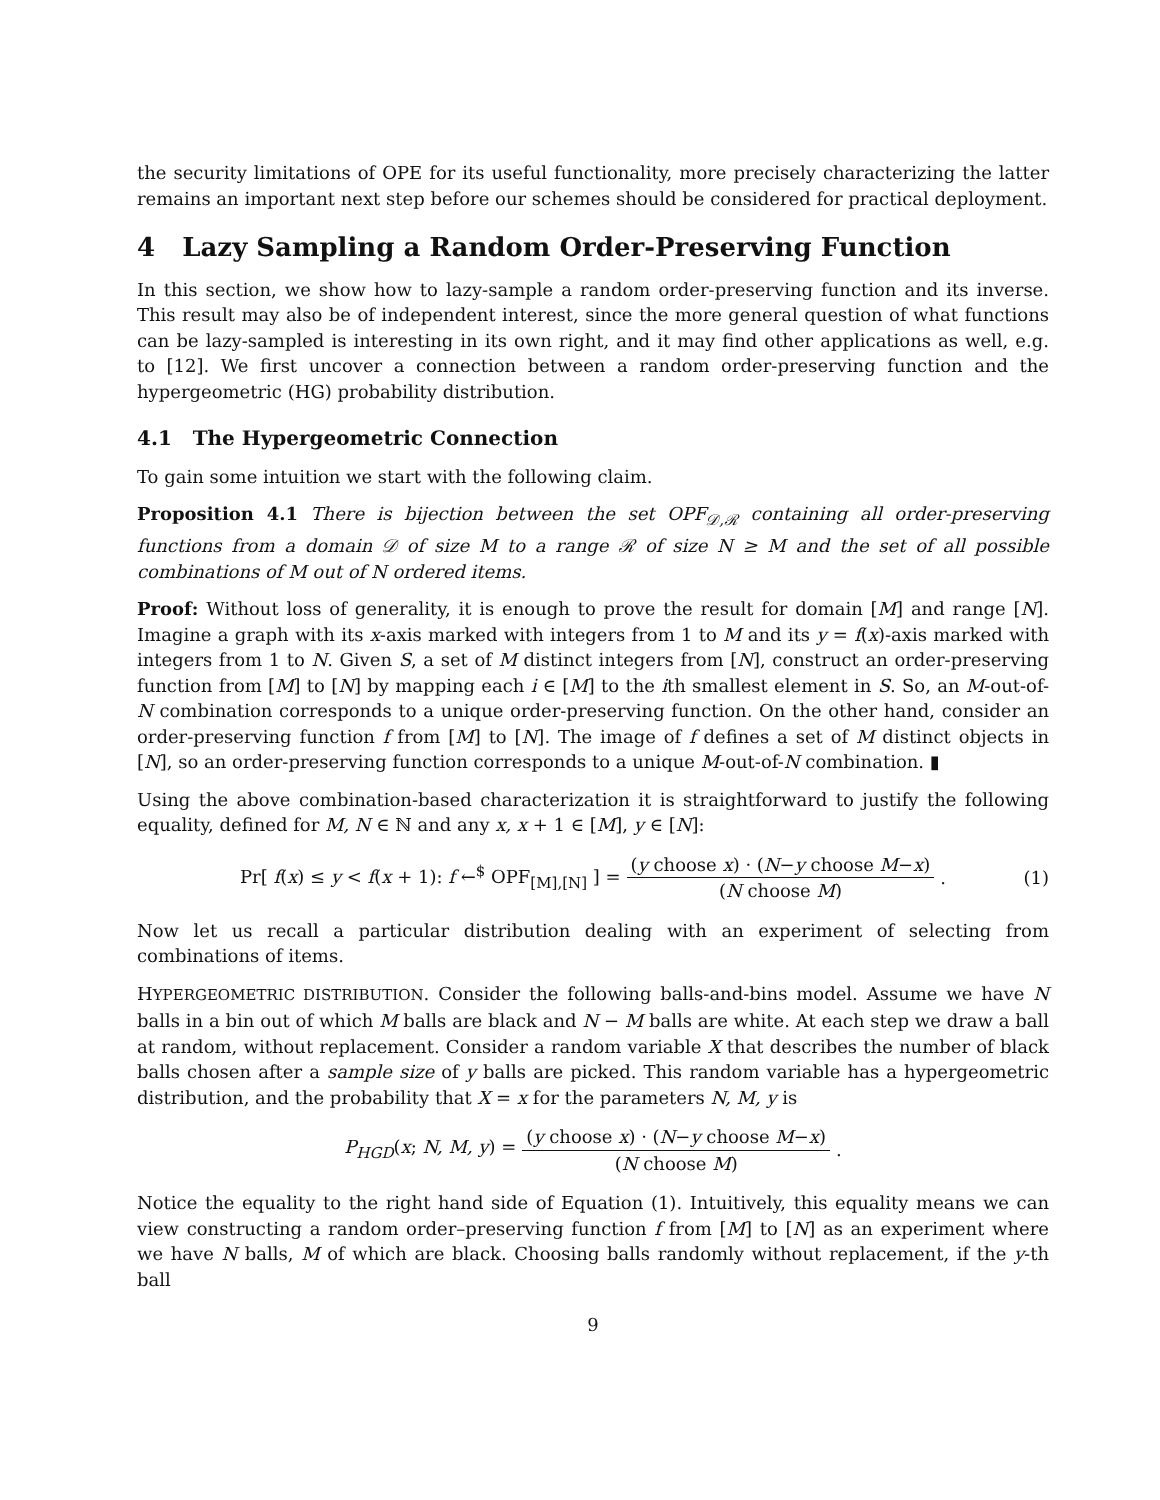the security limitations of OPE for its useful functionality, more precisely characterizing the latter remains an important next step before our schemes should be considered for practical deployment.
4 Lazy Sampling a Random Order-Preserving Function
In this section, we show how to lazy-sample a random order-preserving function and its inverse. This result may also be of independent interest, since the more general question of what functions can be lazy-sampled is interesting in its own right, and it may find other applications as well, e.g. to [12]. We first uncover a connection between a random order-preserving function and the hypergeometric (HG) probability distribution.
4.1 The Hypergeometric Connection
To gain some intuition we start with the following claim.
Proposition 4.1 There is bijection between the set OPF<sub>𝒟,ℛ</sub> containing all order-preserving functions from a domain 𝒟 of size M to a range ℛ of size N ≥ M and the set of all possible combinations of M out of N ordered items.
Proof: Without loss of generality, it is enough to prove the result for domain [M] and range [N]. Imagine a graph with its x-axis marked with integers from 1 to M and its y = f(x)-axis marked with integers from 1 to N. Given S, a set of M distinct integers from [N], construct an order-preserving function from [M] to [N] by mapping each i ∈ [M] to the ith smallest element in S. So, an M-out-of-N combination corresponds to a unique order-preserving function. On the other hand, consider an order-preserving function f from [M] to [N]. The image of f defines a set of M distinct objects in [N], so an order-preserving function corresponds to a unique M-out-of-N combination. ▮
Using the above combination-based characterization it is straightforward to justify the following equality, defined for M, N ∈ ℕ and any x, x + 1 ∈ [M], y ∈ [N]:
Pr[ f(x) ≤ y < f(x + 1): f ←<sup>$</sup> OPF<sub>[M],[N]</sub> ] = (y choose x) · (N−y choose M−x) (N choose M). (1)
Now let us recall a particular distribution dealing with an experiment of selecting from combinations of items.
HYPERGEOMETRIC DISTRIBUTION. Consider the following balls-and-bins model. Assume we have N balls in a bin out of which M balls are black and N − M balls are white. At each step we draw a ball at random, without replacement. Consider a random variable X that describes the number of black balls chosen after a sample size of y balls are picked. This random variable has a hypergeometric distribution, and the probability that X = x for the parameters N, M, y is
P<sub>HGD</sub>(x; N, M, y) = (y choose x) · (N−y choose M−x) (N choose M).
Notice the equality to the right hand side of Equation (1). Intuitively, this equality means we can view constructing a random order–preserving function f from [M] to [N] as an experiment where we have N balls, M of which are black. Choosing balls randomly without replacement, if the y-th ball
9